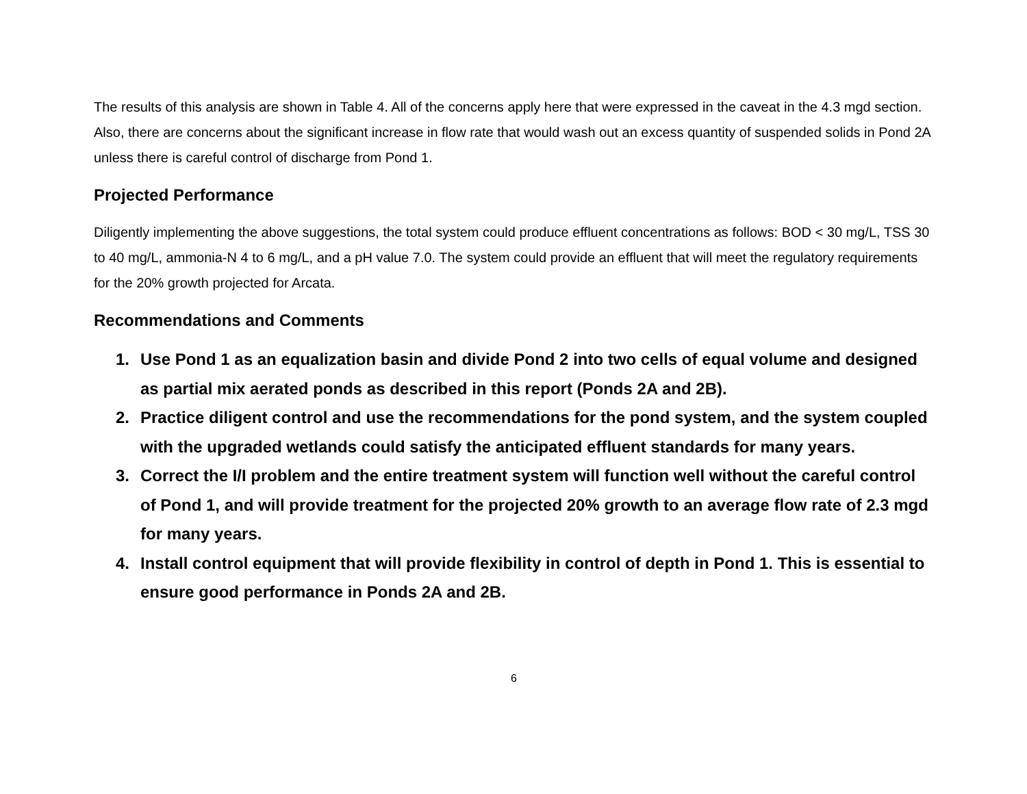The results of this analysis are shown in Table 4. All of the concerns apply here that were expressed in the caveat in the 4.3 mgd section. Also, there are concerns about the significant increase in flow rate that would wash out an excess quantity of suspended solids in Pond 2A unless there is careful control of discharge from Pond 1.
Projected Performance
Diligently implementing the above suggestions, the total system could produce effluent concentrations as follows: BOD < 30 mg/L, TSS 30 to 40 mg/L, ammonia-N 4 to 6 mg/L, and a pH value 7.0. The system could provide an effluent that will meet the regulatory requirements for the 20% growth projected for Arcata.
Recommendations and Comments
1. Use Pond 1 as an equalization basin and divide Pond 2 into two cells of equal volume and designed as partial mix aerated ponds as described in this report (Ponds 2A and 2B).
2. Practice diligent control and use the recommendations for the pond system, and the system coupled with the upgraded wetlands could satisfy the anticipated effluent standards for many years.
3. Correct the I/I problem and the entire treatment system will function well without the careful control of Pond 1, and will provide treatment for the projected 20% growth to an average flow rate of 2.3 mgd for many years.
4. Install control equipment that will provide flexibility in control of depth in Pond 1. This is essential to ensure good performance in Ponds 2A and 2B.
6